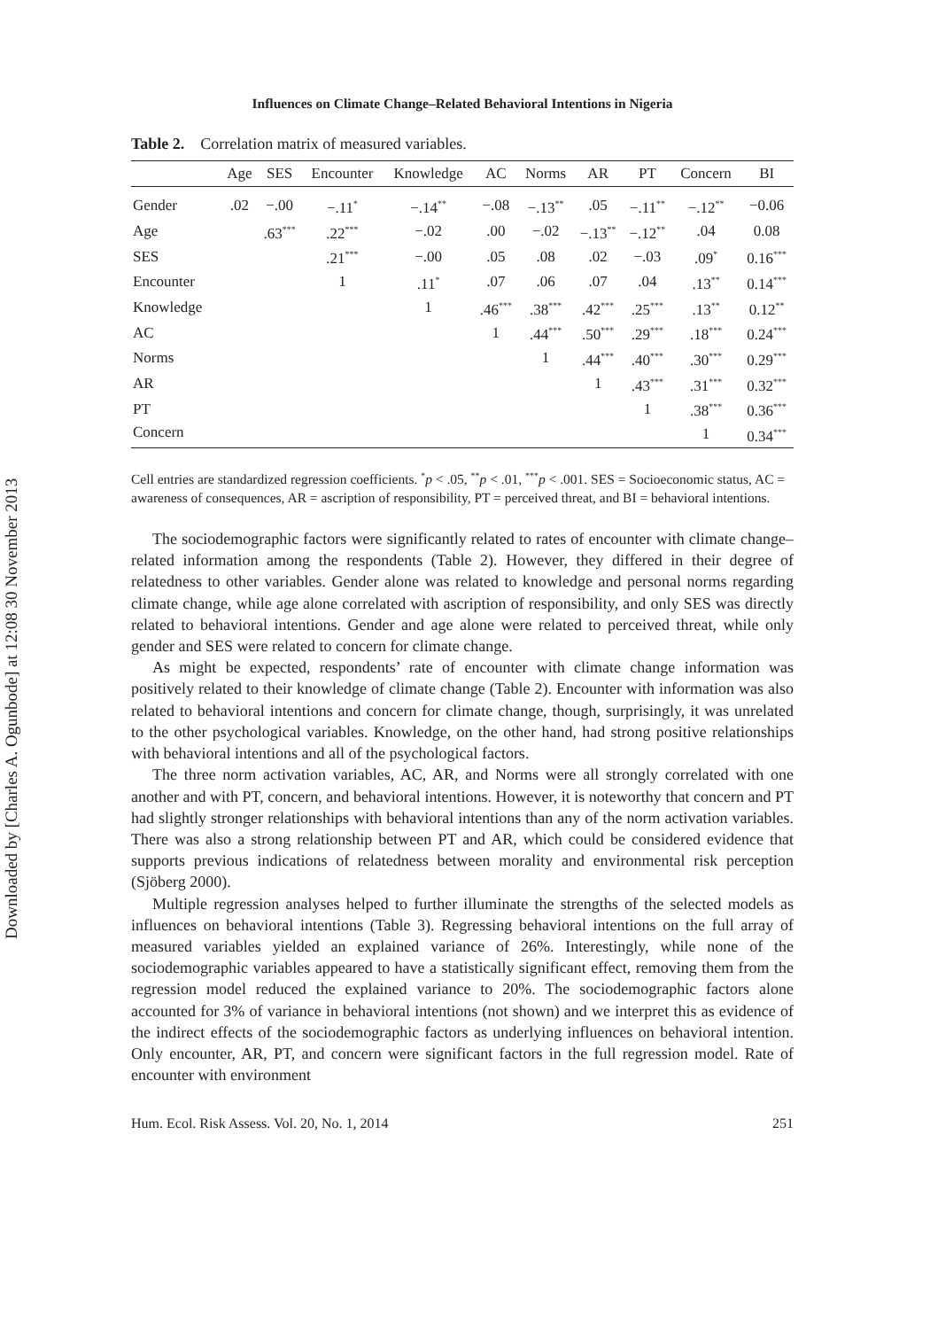Downloaded by [Charles A. Ogunbode] at 12:08 30 November 2013
Influences on Climate Change–Related Behavioral Intentions in Nigeria
Table 2. Correlation matrix of measured variables.
| | Age | SES | Encounter | Knowledge | AC | Norms | AR | PT | Concern | BI |
| --- | --- | --- | --- | --- | --- | --- | --- | --- | --- | --- |
| Gender | .02 | −.00 | −.11<sup>*</sup> | −.14<sup>**</sup> | −.08 | −.13<sup>**</sup> | .05 | −.11<sup>**</sup> | −.12<sup>**</sup> | −0.06 |
| Age | | .63<sup>***</sup> | .22<sup>***</sup> | −.02 | .00 | −.02 | −.13<sup>**</sup> | −.12<sup>**</sup> | .04 | 0.08 |
| SES | | | .21<sup>***</sup> | −.00 | .05 | .08 | .02 | −.03 | .09<sup>*</sup> | 0.16<sup>***</sup> |
| Encounter | | | 1 | .11<sup>*</sup> | .07 | .06 | .07 | .04 | .13<sup>**</sup> | 0.14<sup>***</sup> |
| Knowledge | | | | 1 | .46<sup>***</sup> | .38<sup>***</sup> | .42<sup>***</sup> | .25<sup>***</sup> | .13<sup>**</sup> | 0.12<sup>**</sup> |
| AC | | | | | 1 | .44<sup>***</sup> | .50<sup>***</sup> | .29<sup>***</sup> | .18<sup>***</sup> | 0.24<sup>***</sup> |
| Norms | | | | | | 1 | .44<sup>***</sup> | .40<sup>***</sup> | .30<sup>***</sup> | 0.29<sup>***</sup> |
| AR | | | | | | | 1 | .43<sup>***</sup> | .31<sup>***</sup> | 0.32<sup>***</sup> |
| PT | | | | | | | | 1 | .38<sup>***</sup> | 0.36<sup>***</sup> |
| Concern | | | | | | | | | 1 | 0.34<sup>***</sup> |
Cell entries are standardized regression coefficients. <sup>*</sup>p < .05, <sup>**</sup>p < .01, <sup>***</sup>p < .001. SES = Socioeconomic status, AC = awareness of consequences, AR = ascription of responsibility, PT = perceived threat, and BI = behavioral intentions.
The sociodemographic factors were significantly related to rates of encounter with climate change–related information among the respondents (Table 2). However, they differed in their degree of relatedness to other variables. Gender alone was related to knowledge and personal norms regarding climate change, while age alone correlated with ascription of responsibility, and only SES was directly related to behavioral intentions. Gender and age alone were related to perceived threat, while only gender and SES were related to concern for climate change.
As might be expected, respondents’ rate of encounter with climate change information was positively related to their knowledge of climate change (Table 2). Encounter with information was also related to behavioral intentions and concern for climate change, though, surprisingly, it was unrelated to the other psychological variables. Knowledge, on the other hand, had strong positive relationships with behavioral intentions and all of the psychological factors.
The three norm activation variables, AC, AR, and Norms were all strongly correlated with one another and with PT, concern, and behavioral intentions. However, it is noteworthy that concern and PT had slightly stronger relationships with behavioral intentions than any of the norm activation variables. There was also a strong relationship between PT and AR, which could be considered evidence that supports previous indications of relatedness between morality and environmental risk perception (Sjöberg 2000).
Multiple regression analyses helped to further illuminate the strengths of the selected models as influences on behavioral intentions (Table 3). Regressing behavioral intentions on the full array of measured variables yielded an explained variance of 26%. Interestingly, while none of the sociodemographic variables appeared to have a statistically significant effect, removing them from the regression model reduced the explained variance to 20%. The sociodemographic factors alone accounted for 3% of variance in behavioral intentions (not shown) and we interpret this as evidence of the indirect effects of the sociodemographic factors as underlying influences on behavioral intention. Only encounter, AR, PT, and concern were significant factors in the full regression model. Rate of encounter with environment
Hum. Ecol. Risk Assess. Vol. 20, No. 1, 2014 251